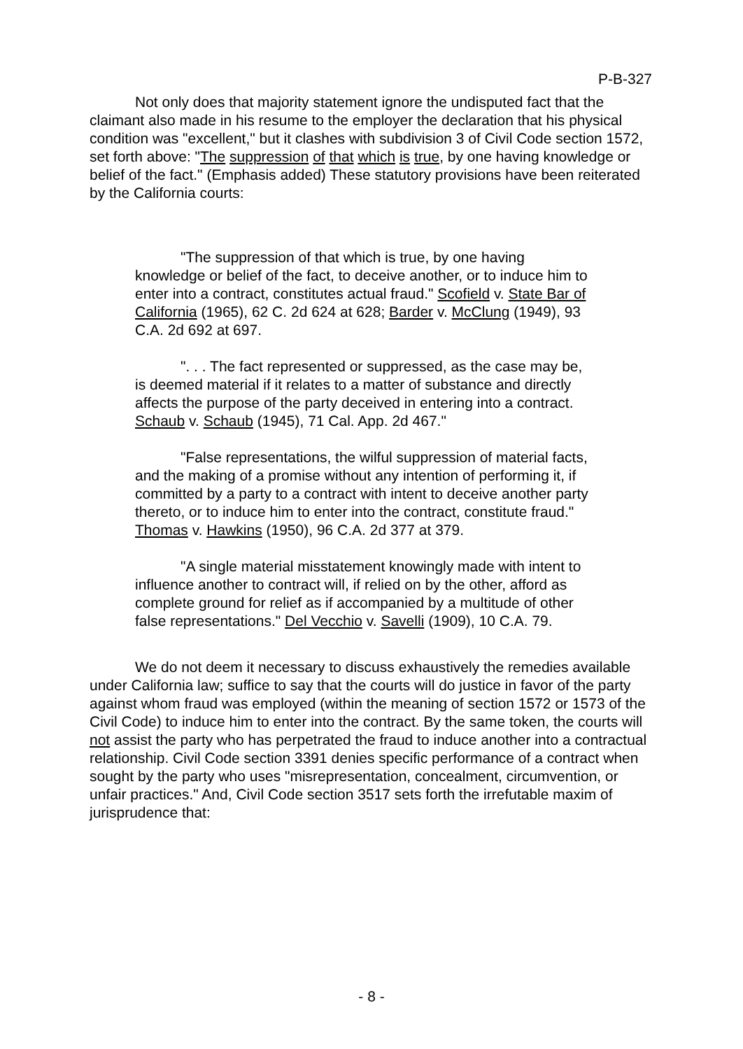P-B-327
Not only does that majority statement ignore the undisputed fact that the claimant also made in his resume to the employer the declaration that his physical condition was "excellent," but it clashes with subdivision 3 of Civil Code section 1572, set forth above: "The suppression of that which is true, by one having knowledge or belief of the fact." (Emphasis added) These statutory provisions have been reiterated by the California courts:
"The suppression of that which is true, by one having knowledge or belief of the fact, to deceive another, or to induce him to enter into a contract, constitutes actual fraud." Scofield v. State Bar of California (1965), 62 C. 2d 624 at 628; Barder v. McClung (1949), 93 C.A. 2d 692 at 697.
". . . The fact represented or suppressed, as the case may be, is deemed material if it relates to a matter of substance and directly affects the purpose of the party deceived in entering into a contract. Schaub v. Schaub (1945), 71 Cal. App. 2d 467."
"False representations, the wilful suppression of material facts, and the making of a promise without any intention of performing it, if committed by a party to a contract with intent to deceive another party thereto, or to induce him to enter into the contract, constitute fraud." Thomas v. Hawkins (1950), 96 C.A. 2d 377 at 379.
"A single material misstatement knowingly made with intent to influence another to contract will, if relied on by the other, afford as complete ground for relief as if accompanied by a multitude of other false representations." Del Vecchio v. Savelli (1909), 10 C.A. 79.
We do not deem it necessary to discuss exhaustively the remedies available under California law; suffice to say that the courts will do justice in favor of the party against whom fraud was employed (within the meaning of section 1572 or 1573 of the Civil Code) to induce him to enter into the contract. By the same token, the courts will not assist the party who has perpetrated the fraud to induce another into a contractual relationship. Civil Code section 3391 denies specific performance of a contract when sought by the party who uses "misrepresentation, concealment, circumvention, or unfair practices." And, Civil Code section 3517 sets forth the irrefutable maxim of jurisprudence that:
- 8 -